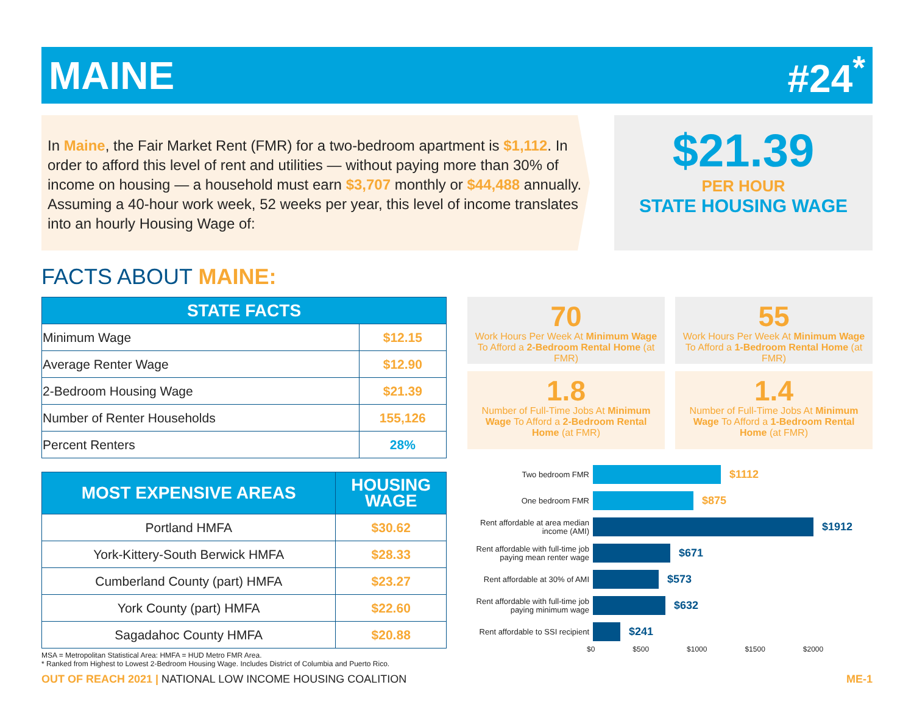MAINE #24<sup>*</sup>
In Maine, the Fair Market Rent (FMR) for a two-bedroom apartment is $1,112. In order to afford this level of rent and utilities — without paying more than 30% of income on housing — a household must earn $3,707 monthly or $44,488 annually. Assuming a 40-hour work week, 52 weeks per year, this level of income translates into an hourly Housing Wage of:
$21.39
PER HOUR
STATE HOUSING WAGE
FACTS ABOUT MAINE:
| STATE FACTS | |
| --- | --- |
| Minimum Wage | $12.15 |
| Average Renter Wage | $12.90 |
| 2-Bedroom Housing Wage | $21.39 |
| Number of Renter Households | 155,126 |
| Percent Renters | 28% |
| MOST EXPENSIVE AREAS | HOUSING WAGE |
| --- | --- |
| Portland HMFA | $30.62 |
| York-Kittery-South Berwick HMFA | $28.33 |
| Cumberland County (part) HMFA | $23.27 |
| York County (part) HMFA | $22.60 |
| Sagadahoc County HMFA | $20.88 |
MSA = Metropolitan Statistical Area: HMFA = HUD Metro FMR Area.
* Ranked from Highest to Lowest 2-Bedroom Housing Wage. Includes District of Columbia and Puerto Rico.
70
Work Hours Per Week At Minimum Wage To Afford a 2-Bedroom Rental Home (at FMR)
55
Work Hours Per Week At Minimum Wage To Afford a 1-Bedroom Rental Home (at FMR)
1.8
Number of Full-Time Jobs At Minimum Wage To Afford a 2-Bedroom Rental Home (at FMR)
1.4
Number of Full-Time Jobs At Minimum Wage To Afford a 1-Bedroom Rental Home (at FMR)
Two bedroom FMR
$1112
One bedroom FMR
$875
Rent affordable at area median income (AMI)
$1912
Rent affordable with full-time job paying mean renter wage
$671
Rent affordable at 30% of AMI
$573
Rent affordable with full-time job paying minimum wage
$632
Rent affordable to SSI recipient
$241
$0 $500 $1000 $1500 $2000
OUT OF REACH 2021 | NATIONAL LOW INCOME HOUSING COALITION ME-1